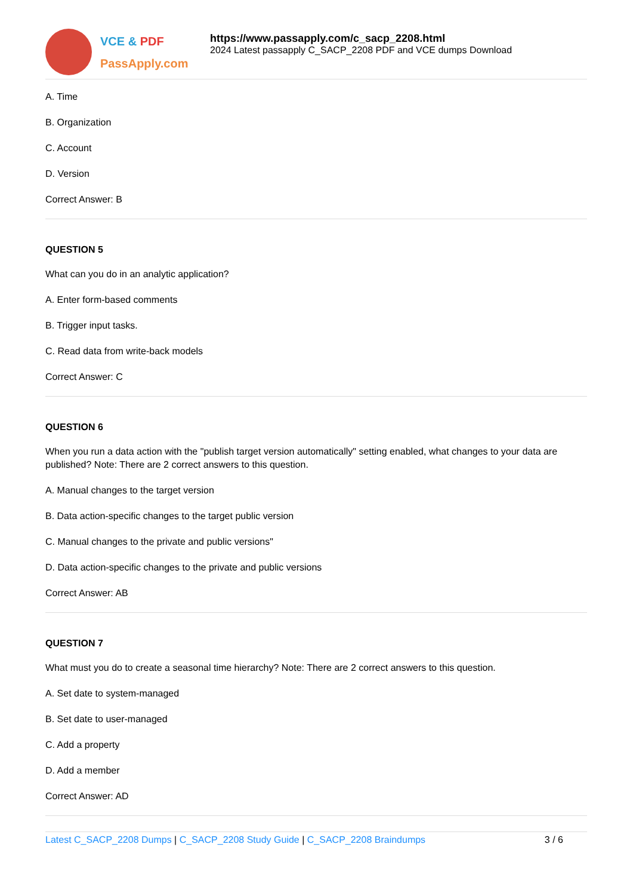VCE & PDF
PassApply.com
https://www.passapply.com/c_sacp_2208.html
2024 Latest passapply C_SACP_2208 PDF and VCE dumps Download
A. Time
B. Organization
C. Account
D. Version
Correct Answer: B
QUESTION 5
What can you do in an analytic application?
A. Enter form-based comments
B. Trigger input tasks.
C. Read data from write-back models
Correct Answer: C
QUESTION 6
When you run a data action with the "publish target version automatically" setting enabled, what changes to your data are published? Note: There are 2 correct answers to this question.
A. Manual changes to the target version
B. Data action-specific changes to the target public version
C. Manual changes to the private and public versions"
D. Data action-specific changes to the private and public versions
Correct Answer: AB
QUESTION 7
What must you do to create a seasonal time hierarchy? Note: There are 2 correct answers to this question.
A. Set date to system-managed
B. Set date to user-managed
C. Add a property
D. Add a member
Correct Answer: AD
Latest C_SACP_2208 Dumps | C_SACP_2208 Study Guide | C_SACP_2208 Braindumps
3 / 6